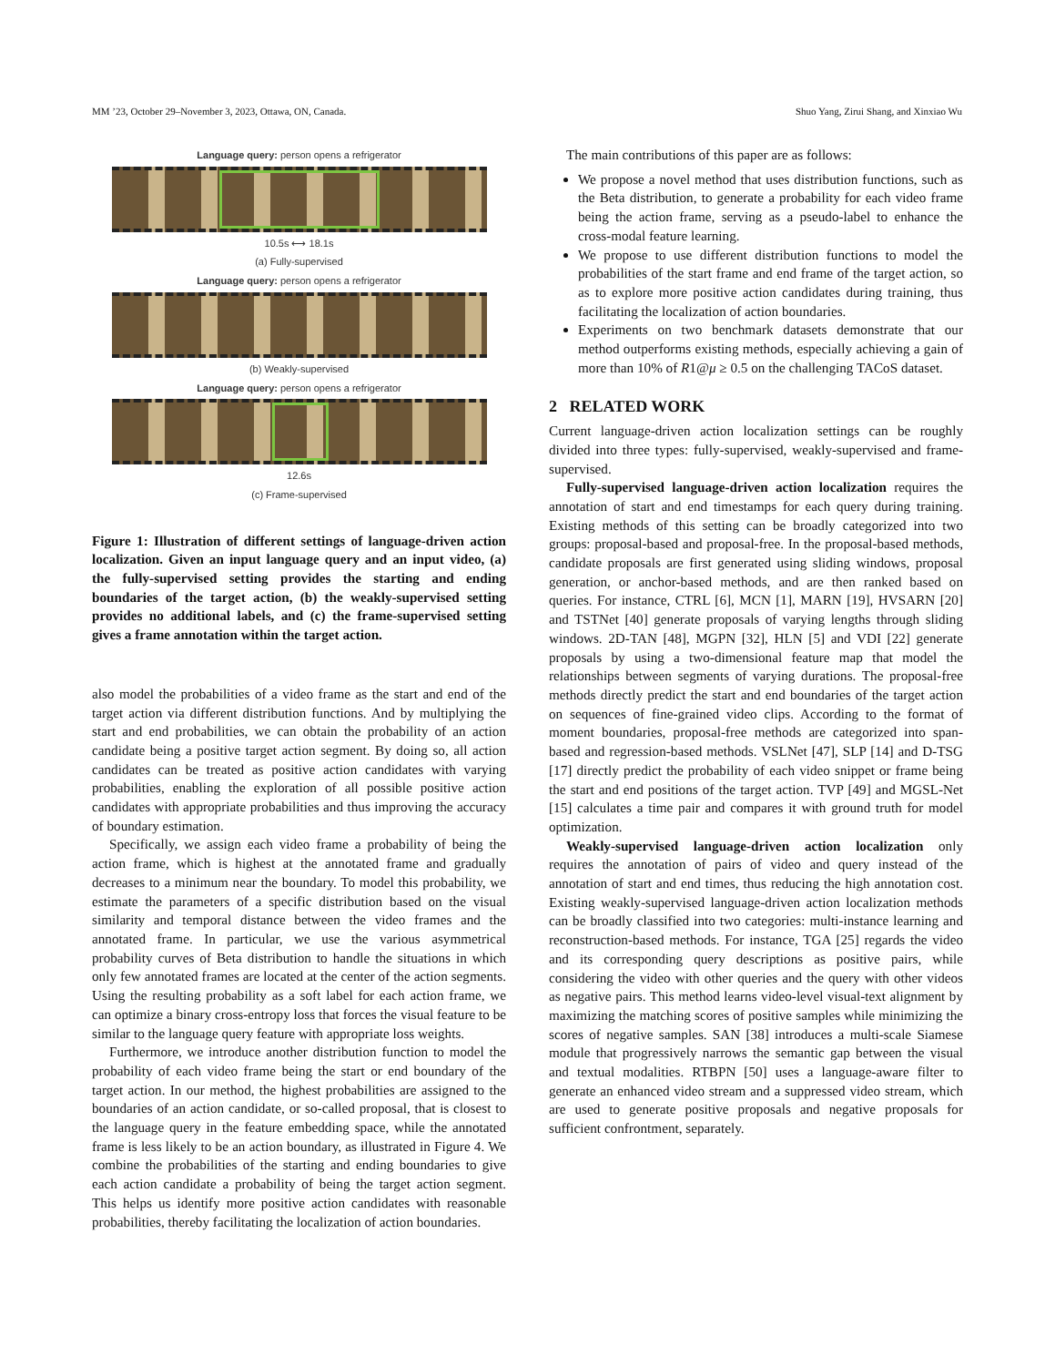MM ’23, October 29–November 3, 2023, Ottawa, ON, Canada. Shuo Yang, Zirui Shang, and Xinxiao Wu
Language query: person opens a refrigerator
10.5s ⟷ 18.1s
(a) Fully-supervised
Language query: person opens a refrigerator
(b) Weakly-supervised
Language query: person opens a refrigerator
12.6s
(c) Frame-supervised
Figure 1: Illustration of different settings of language-driven action localization. Given an input language query and an input video, (a) the fully-supervised setting provides the starting and ending boundaries of the target action, (b) the weakly-supervised setting provides no additional labels, and (c) the frame-supervised setting gives a frame annotation within the target action.
also model the probabilities of a video frame as the start and end of the target action via different distribution functions. And by multiplying the start and end probabilities, we can obtain the probability of an action candidate being a positive target action segment. By doing so, all action candidates can be treated as positive action candidates with varying probabilities, enabling the exploration of all possible positive action candidates with appropriate probabilities and thus improving the accuracy of boundary estimation.
Specifically, we assign each video frame a probability of being the action frame, which is highest at the annotated frame and gradually decreases to a minimum near the boundary. To model this probability, we estimate the parameters of a specific distribution based on the visual similarity and temporal distance between the video frames and the annotated frame. In particular, we use the various asymmetrical probability curves of Beta distribution to handle the situations in which only few annotated frames are located at the center of the action segments. Using the resulting probability as a soft label for each action frame, we can optimize a binary cross-entropy loss that forces the visual feature to be similar to the language query feature with appropriate loss weights.
Furthermore, we introduce another distribution function to model the probability of each video frame being the start or end boundary of the target action. In our method, the highest probabilities are assigned to the boundaries of an action candidate, or so-called proposal, that is closest to the language query in the feature embedding space, while the annotated frame is less likely to be an action boundary, as illustrated in Figure 4. We combine the probabilities of the starting and ending boundaries to give each action candidate a probability of being the target action segment. This helps us identify more positive action candidates with reasonable probabilities, thereby facilitating the localization of action boundaries.
The main contributions of this paper are as follows:
We propose a novel method that uses distribution functions, such as the Beta distribution, to generate a probability for each video frame being the action frame, serving as a pseudo-label to enhance the cross-modal feature learning.
We propose to use different distribution functions to model the probabilities of the start frame and end frame of the target action, so as to explore more positive action candidates during training, thus facilitating the localization of action boundaries.
Experiments on two benchmark datasets demonstrate that our method outperforms existing methods, especially achieving a gain of more than 10% of R1@μ ≥ 0.5 on the challenging TACoS dataset.
2 RELATED WORK
Current language-driven action localization settings can be roughly divided into three types: fully-supervised, weakly-supervised and frame-supervised.
Fully-supervised language-driven action localization requires the annotation of start and end timestamps for each query during training. Existing methods of this setting can be broadly categorized into two groups: proposal-based and proposal-free. In the proposal-based methods, candidate proposals are first generated using sliding windows, proposal generation, or anchor-based methods, and are then ranked based on queries. For instance, CTRL [6], MCN [1], MARN [19], HVSARN [20] and TSTNet [40] generate proposals of varying lengths through sliding windows. 2D-TAN [48], MGPN [32], HLN [5] and VDI [22] generate proposals by using a two-dimensional feature map that model the relationships between segments of varying durations. The proposal-free methods directly predict the start and end boundaries of the target action on sequences of fine-grained video clips. According to the format of moment boundaries, proposal-free methods are categorized into span-based and regression-based methods. VSLNet [47], SLP [14] and D-TSG [17] directly predict the probability of each video snippet or frame being the start and end positions of the target action. TVP [49] and MGSL-Net [15] calculates a time pair and compares it with ground truth for model optimization.
Weakly-supervised language-driven action localization only requires the annotation of pairs of video and query instead of the annotation of start and end times, thus reducing the high annotation cost. Existing weakly-supervised language-driven action localization methods can be broadly classified into two categories: multi-instance learning and reconstruction-based methods. For instance, TGA [25] regards the video and its corresponding query descriptions as positive pairs, while considering the video with other queries and the query with other videos as negative pairs. This method learns video-level visual-text alignment by maximizing the matching scores of positive samples while minimizing the scores of negative samples. SAN [38] introduces a multi-scale Siamese module that progressively narrows the semantic gap between the visual and textual modalities. RTBPN [50] uses a language-aware filter to generate an enhanced video stream and a suppressed video stream, which are used to generate positive proposals and negative proposals for sufficient confrontment, separately.